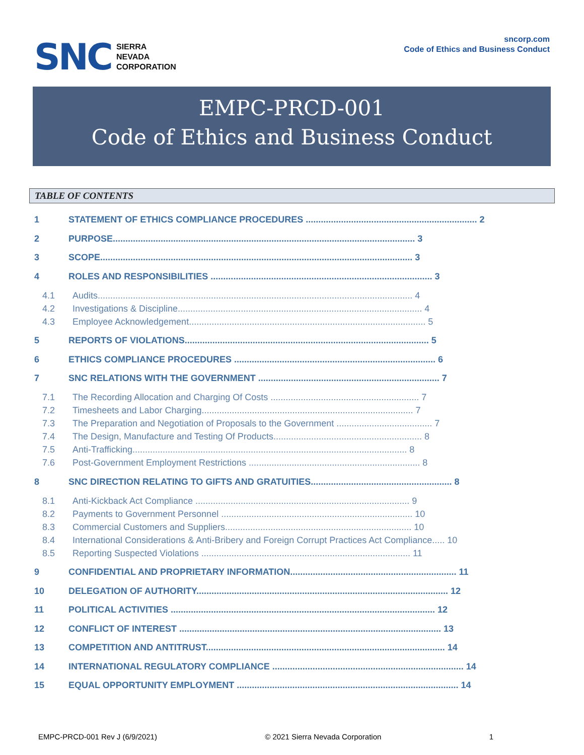SNC
SIERRA
NEVADA
CORPORATION
sncorp.com
Code of Ethics and Business Conduct
EMPC-PRCD-001
Code of Ethics and Business Conduct
TABLE OF CONTENTS
1 STATEMENT OF ETHICS COMPLIANCE PROCEDURES .................................................................... 2
2 PURPOSE........................................................................................................................ 3
3 SCOPE............................................................................................................................ 3
4 ROLES AND RESPONSIBILITIES ........................................................................................ 3
4.1 Audits............................................................................................................................. 4
4.2 Investigations & Discipline................................................................................................. 4
4.3 Employee Acknowledgement.............................................................................................. 5
5 REPORTS OF VIOLATIONS................................................................................................. 5
6 ETHICS COMPLIANCE PROCEDURES ................................................................................ 6
7 SNC RELATIONS WITH THE GOVERNMENT ........................................................................ 7
7.1 The Recording Allocation and Charging Of Costs ........................................................... 7
7.2 Timesheets and Labor Charging.................................................................................... 7
7.3 The Preparation and Negotiation of Proposals to the Government ...................................... 7
7.4 The Design, Manufacture and Testing Of Products........................................................... 8
7.5 Anti-Trafficking............................................................................................................. 8
7.6 Post-Government Employment Restrictions .................................................................... 8
8 SNC DIRECTION RELATING TO GIFTS AND GRATUITIES........................................................ 8
8.1 Anti-Kickback Act Compliance ..................................................................................... 9
8.2 Payments to Government Personnel ............................................................................ 10
8.3 Commercial Customers and Suppliers.......................................................................... 10
8.4 International Considerations & Anti-Bribery and Foreign Corrupt Practices Act Compliance..... 10
8.5 Reporting Suspected Violations ................................................................................... 11
9 CONFIDENTIAL AND PROPRIETARY INFORMATION.................................................................. 11
10 DELEGATION OF AUTHORITY.................................................................................................... 12
11 POLITICAL ACTIVITIES ......................................................................................................... 12
12 CONFLICT OF INTEREST ........................................................................................................ 13
13 COMPETITION AND ANTITRUST............................................................................................... 14
14 INTERNATIONAL REGULATORY COMPLIANCE ............................................................................ 14
15 EQUAL OPPORTUNITY EMPLOYMENT ........................................................................................ 14
EMPC-PRCD-001 Rev J (6/9/2021) © 2021 Sierra Nevada Corporation 1